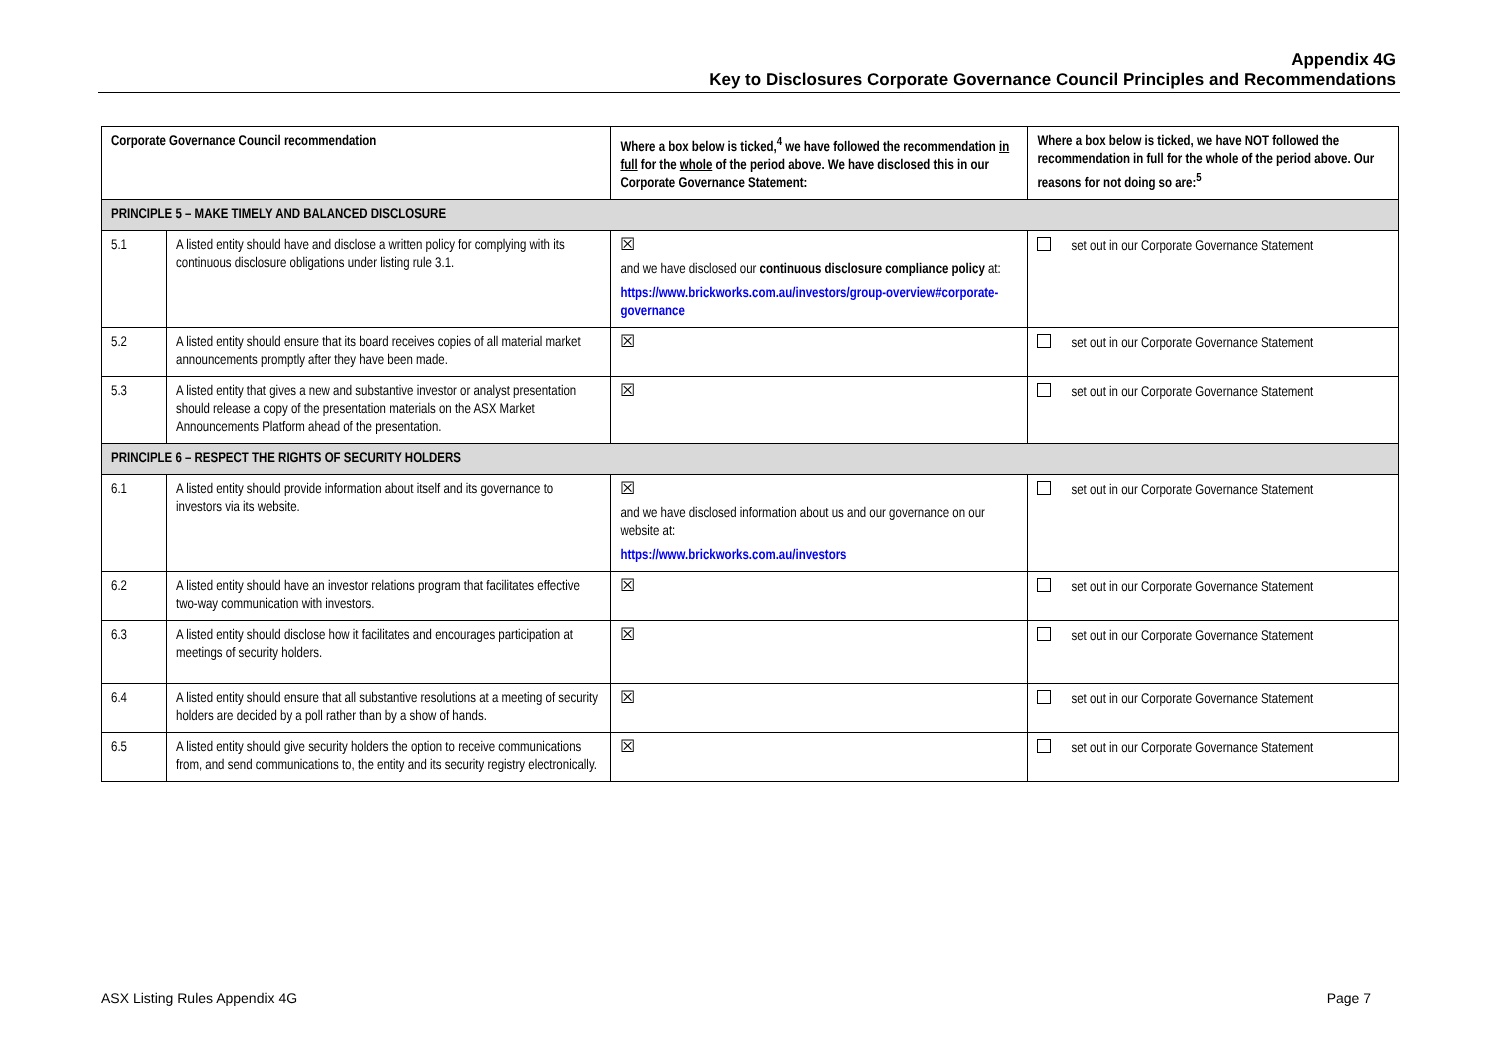Appendix 4G
Key to Disclosures Corporate Governance Council Principles and Recommendations
| Corporate Governance Council recommendation | | Where a box below is ticked,<sup>4</sup> we have followed the recommendation in full for the whole of the period above. We have disclosed this in our Corporate Governance Statement: | Where a box below is ticked, we have NOT followed the recommendation in full for the whole of the period above. Our reasons for not doing so are:<sup>5</sup> |
| --- | --- | --- | --- |
| PRINCIPLE 5 – MAKE TIMELY AND BALANCED DISCLOSURE | | | |
| 5.1 | A listed entity should have and disclose a written policy for complying with its continuous disclosure obligations under listing rule 3.1. | ☒ and we have disclosed our continuous disclosure compliance policy at: https://www.brickworks.com.au/investors/group-overview#corporate-governance | set out in our Corporate Governance Statement |
| 5.2 | A listed entity should ensure that its board receives copies of all material market announcements promptly after they have been made. | ☒ | set out in our Corporate Governance Statement |
| 5.3 | A listed entity that gives a new and substantive investor or analyst presentation should release a copy of the presentation materials on the ASX Market Announcements Platform ahead of the presentation. | ☒ | set out in our Corporate Governance Statement |
| PRINCIPLE 6 – RESPECT THE RIGHTS OF SECURITY HOLDERS | | | |
| 6.1 | A listed entity should provide information about itself and its governance to investors via its website. | ☒ and we have disclosed information about us and our governance on our website at: https://www.brickworks.com.au/investors | set out in our Corporate Governance Statement |
| 6.2 | A listed entity should have an investor relations program that facilitates effective two-way communication with investors. | ☒ | set out in our Corporate Governance Statement |
| 6.3 | A listed entity should disclose how it facilitates and encourages participation at meetings of security holders. | ☒ | set out in our Corporate Governance Statement |
| 6.4 | A listed entity should ensure that all substantive resolutions at a meeting of security holders are decided by a poll rather than by a show of hands. | ☒ | set out in our Corporate Governance Statement |
| 6.5 | A listed entity should give security holders the option to receive communications from, and send communications to, the entity and its security registry electronically. | ☒ | set out in our Corporate Governance Statement |
ASX Listing Rules Appendix 4G Page 7